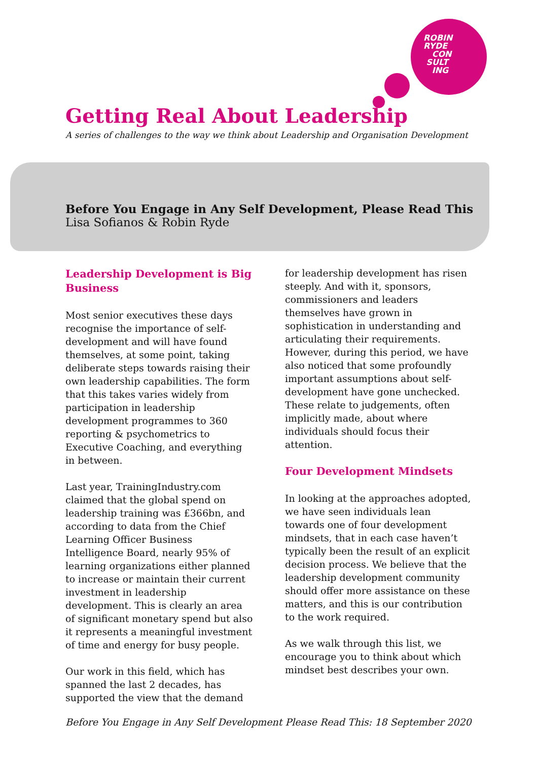ROBIN
RYDE
CON
SULT
ING
Getting Real About Leadership
A series of challenges to the way we think about Leadership and Organisation Development
Before You Engage in Any Self Development, Please Read This
Lisa Sofianos & Robin Ryde
Leadership Development is Big Business
Most senior executives these days recognise the importance of self-development and will have found themselves, at some point, taking deliberate steps towards raising their own leadership capabilities. The form that this takes varies widely from participation in leadership development programmes to 360 reporting & psychometrics to Executive Coaching, and everything in between.
Last year, TrainingIndustry.com claimed that the global spend on leadership training was £366bn, and according to data from the Chief Learning Officer Business Intelligence Board, nearly 95% of learning organizations either planned to increase or maintain their current investment in leadership development. This is clearly an area of significant monetary spend but also it represents a meaningful investment of time and energy for busy people.
Our work in this field, which has spanned the last 2 decades, has supported the view that the demand
for leadership development has risen steeply. And with it, sponsors, commissioners and leaders themselves have grown in sophistication in understanding and articulating their requirements. However, during this period, we have also noticed that some profoundly important assumptions about self-development have gone unchecked. These relate to judgements, often implicitly made, about where individuals should focus their attention.
Four Development Mindsets
In looking at the approaches adopted, we have seen individuals lean towards one of four development mindsets, that in each case haven’t typically been the result of an explicit decision process. We believe that the leadership development community should offer more assistance on these matters, and this is our contribution to the work required.
As we walk through this list, we encourage you to think about which mindset best describes your own.
Before You Engage in Any Self Development Please Read This: 18 September 2020